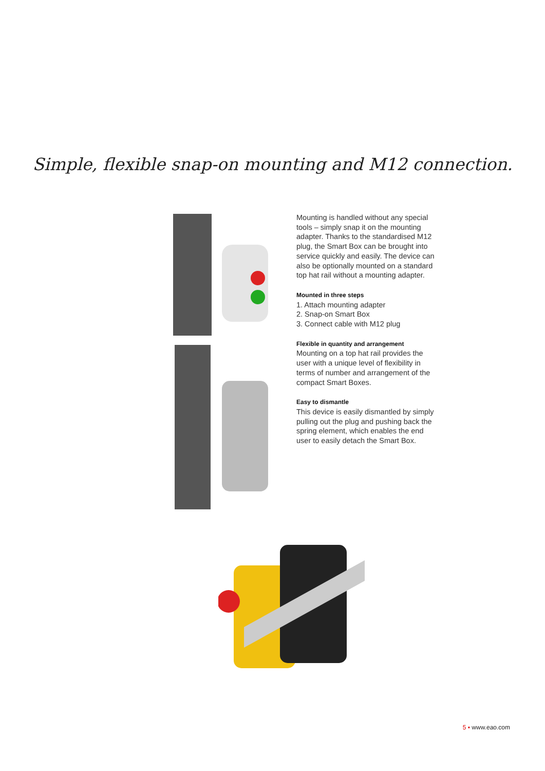Simple, flexible snap-on mounting and M12 connection.
Mounting is handled without any special tools – simply snap it on the mounting adapter. Thanks to the standardised M12 plug, the Smart Box can be brought into service quickly and easily. The device can also be optionally mounted on a standard top hat rail without a mounting adapter.
Mounted in three steps
1. Attach mounting adapter
2. Snap-on Smart Box
3. Connect cable with M12 plug
Flexible in quantity and arrangement
Mounting on a top hat rail provides the user with a unique level of flexibility in terms of number and arrangement of the compact Smart Boxes.
Easy to dismantle
This device is easily dismantled by simply pulling out the plug and pushing back the spring element, which enables the end user to easily detach the Smart Box.
5 ▪ www.eao.com